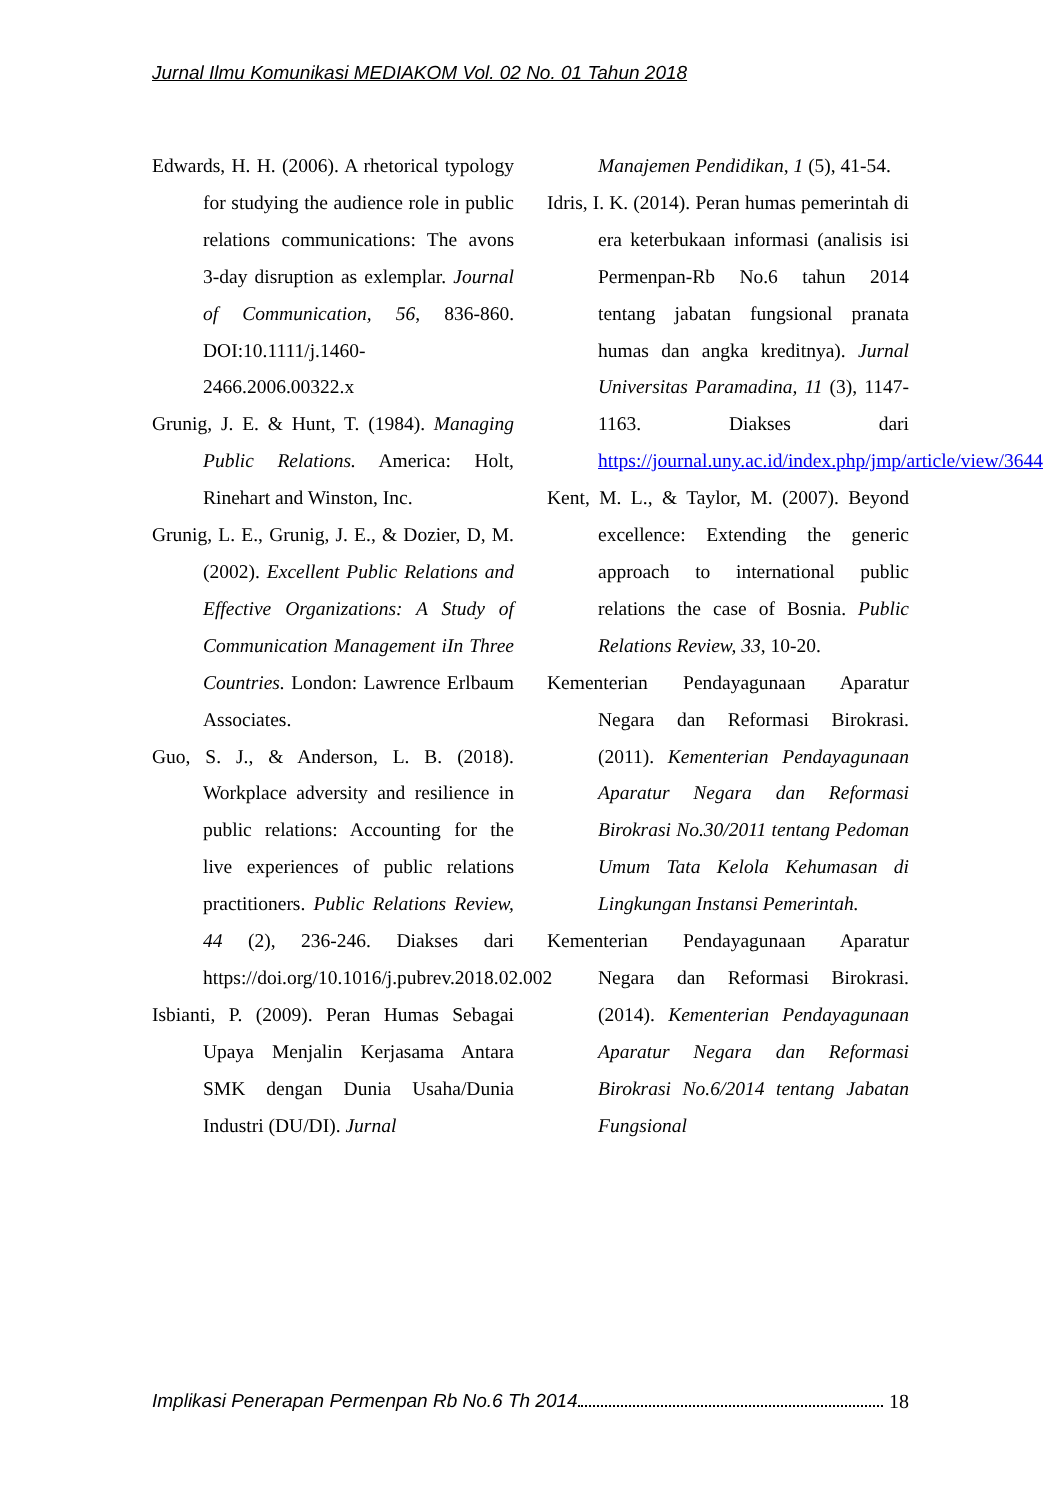Jurnal Ilmu Komunikasi MEDIAKOM Vol. 02 No. 01 Tahun 2018
Edwards, H. H. (2006). A rhetorical typology for studying the audience role in public relations communications: The avons 3-day disruption as exlemplar. Journal of Communication, 56, 836-860. DOI:10.1111/j.1460-2466.2006.00322.x
Grunig, J. E. & Hunt, T. (1984). Managing Public Relations. America: Holt, Rinehart and Winston, Inc.
Grunig, L. E., Grunig, J. E., & Dozier, D, M. (2002). Excellent Public Relations and Effective Organizations: A Study of Communication Management iIn Three Countries. London: Lawrence Erlbaum Associates.
Guo, S. J., & Anderson, L. B. (2018). Workplace adversity and resilience in public relations: Accounting for the live experiences of public relations practitioners. Public Relations Review, 44 (2), 236-246. Diakses dari https://doi.org/10.1016/j.pubrev.2018.02.002
Isbianti, P. (2009). Peran Humas Sebagai Upaya Menjalin Kerjasama Antara SMK dengan Dunia Usaha/Dunia Industri (DU/DI). Jurnal
Manajemen Pendidikan, 1 (5), 41-54.
Idris, I. K. (2014). Peran humas pemerintah di era keterbukaan informasi (analisis isi Permenpan-Rb No.6 tahun 2014 tentang jabatan fungsional pranata humas dan angka kreditnya). Jurnal Universitas Paramadina, 11 (3), 1147-1163. Diakses dari https://journal.uny.ac.id/index.php/jmp/article/view/3644
Kent, M. L., & Taylor, M. (2007). Beyond excellence: Extending the generic approach to international public relations the case of Bosnia. Public Relations Review, 33, 10-20.
Kementerian Pendayagunaan Aparatur Negara dan Reformasi Birokrasi. (2011). Kementerian Pendayagunaan Aparatur Negara dan Reformasi Birokrasi No.30/2011 tentang Pedoman Umum Tata Kelola Kehumasan di Lingkungan Instansi Pemerintah.
Kementerian Pendayagunaan Aparatur Negara dan Reformasi Birokrasi. (2014). Kementerian Pendayagunaan Aparatur Negara dan Reformasi Birokrasi No.6/2014 tentang Jabatan Fungsional
Implikasi Penerapan Permenpan Rb No.6 Th 2014 18